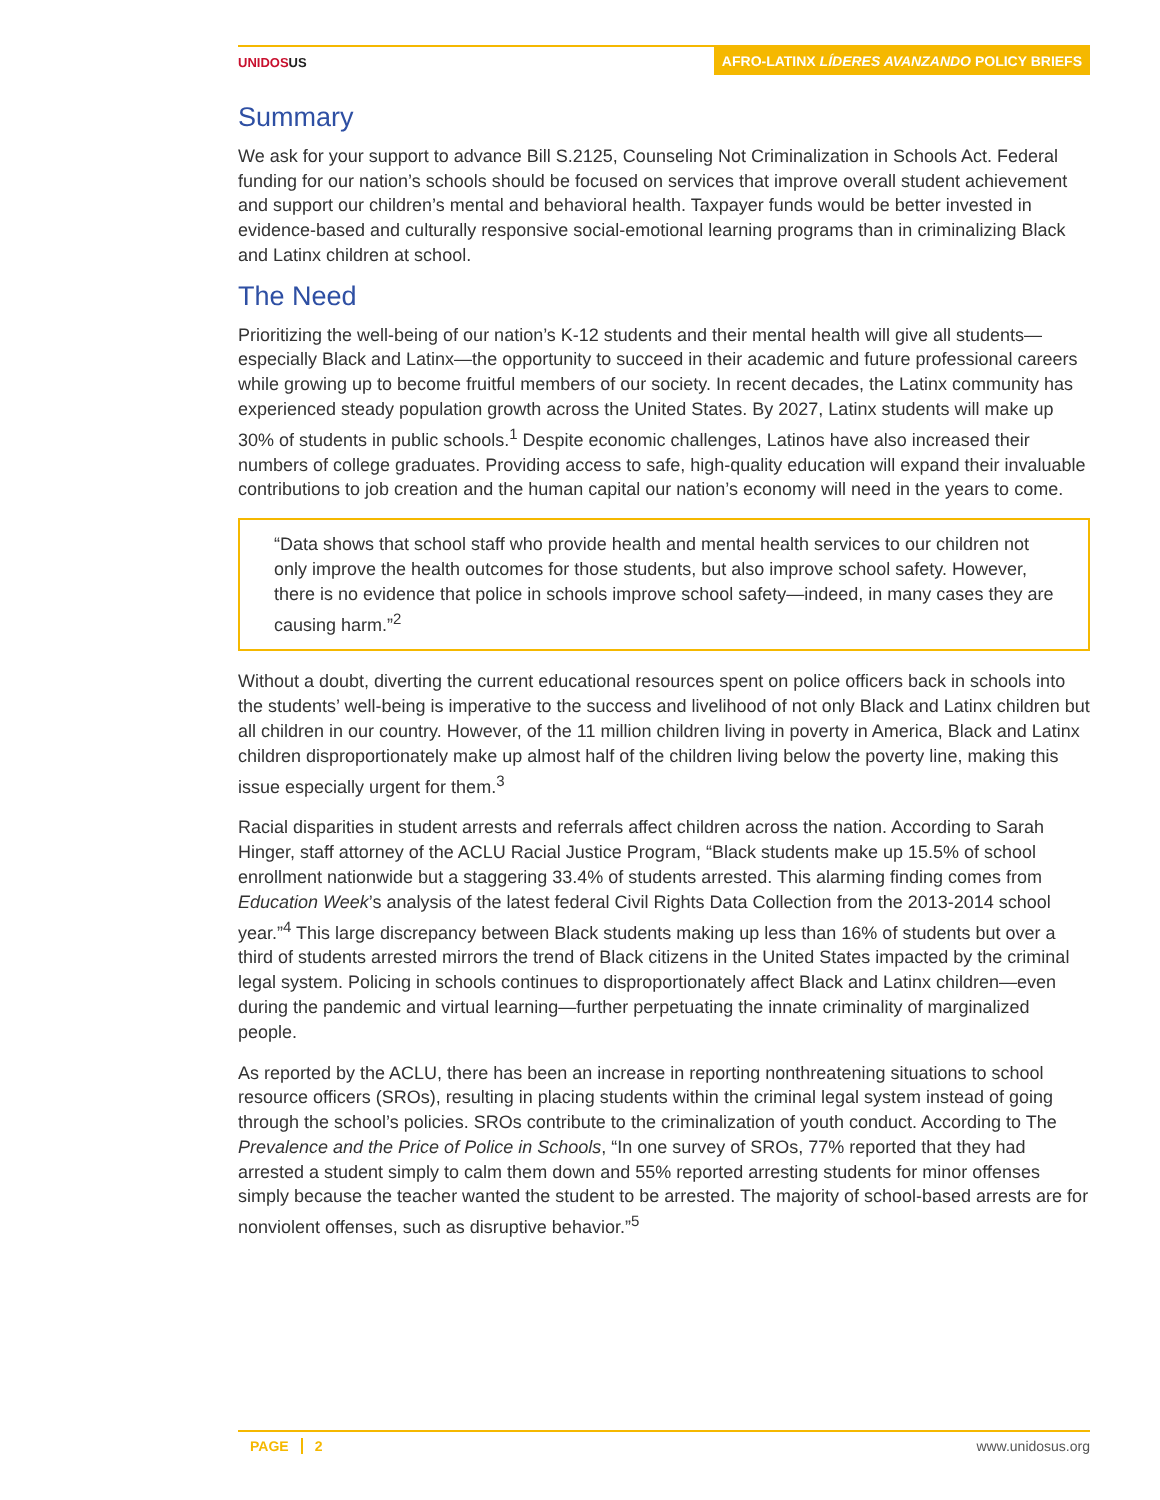UNIDOSUS
AFRO-LATINX LÍDERES AVANZANDO POLICY BRIEFS
Summary
We ask for your support to advance Bill S.2125, Counseling Not Criminalization in Schools Act. Federal funding for our nation’s schools should be focused on services that improve overall student achievement and support our children’s mental and behavioral health. Taxpayer funds would be better invested in evidence-based and culturally responsive social-emotional learning programs than in criminalizing Black and Latinx children at school.
The Need
Prioritizing the well-being of our nation’s K-12 students and their mental health will give all students—especially Black and Latinx—the opportunity to succeed in their academic and future professional careers while growing up to become fruitful members of our society. In recent decades, the Latinx community has experienced steady population growth across the United States. By 2027, Latinx students will make up 30% of students in public schools.<sup>1</sup> Despite economic challenges, Latinos have also increased their numbers of college graduates. Providing access to safe, high-quality education will expand their invaluable contributions to job creation and the human capital our nation’s economy will need in the years to come.
“Data shows that school staff who provide health and mental health services to our children not only improve the health outcomes for those students, but also improve school safety. However, there is no evidence that police in schools improve school safety—indeed, in many cases they are causing harm.”<sup>2</sup>
Without a doubt, diverting the current educational resources spent on police officers back in schools into the students’ well-being is imperative to the success and livelihood of not only Black and Latinx children but all children in our country. However, of the 11 million children living in poverty in America, Black and Latinx children disproportionately make up almost half of the children living below the poverty line, making this issue especially urgent for them.<sup>3</sup>
Racial disparities in student arrests and referrals affect children across the nation. According to Sarah Hinger, staff attorney of the ACLU Racial Justice Program, “Black students make up 15.5% of school enrollment nationwide but a staggering 33.4% of students arrested. This alarming finding comes from Education Week’s analysis of the latest federal Civil Rights Data Collection from the 2013-2014 school year.”<sup>4</sup> This large discrepancy between Black students making up less than 16% of students but over a third of students arrested mirrors the trend of Black citizens in the United States impacted by the criminal legal system. Policing in schools continues to disproportionately affect Black and Latinx children—even during the pandemic and virtual learning—further perpetuating the innate criminality of marginalized people.
As reported by the ACLU, there has been an increase in reporting nonthreatening situations to school resource officers (SROs), resulting in placing students within the criminal legal system instead of going through the school’s policies. SROs contribute to the criminalization of youth conduct. According to The Prevalence and the Price of Police in Schools, “In one survey of SROs, 77% reported that they had arrested a student simply to calm them down and 55% reported arresting students for minor offenses simply because the teacher wanted the student to be arrested. The majority of school-based arrests are for nonviolent offenses, such as disruptive behavior.”<sup>5</sup>
PAGE 2 www.unidosus.org